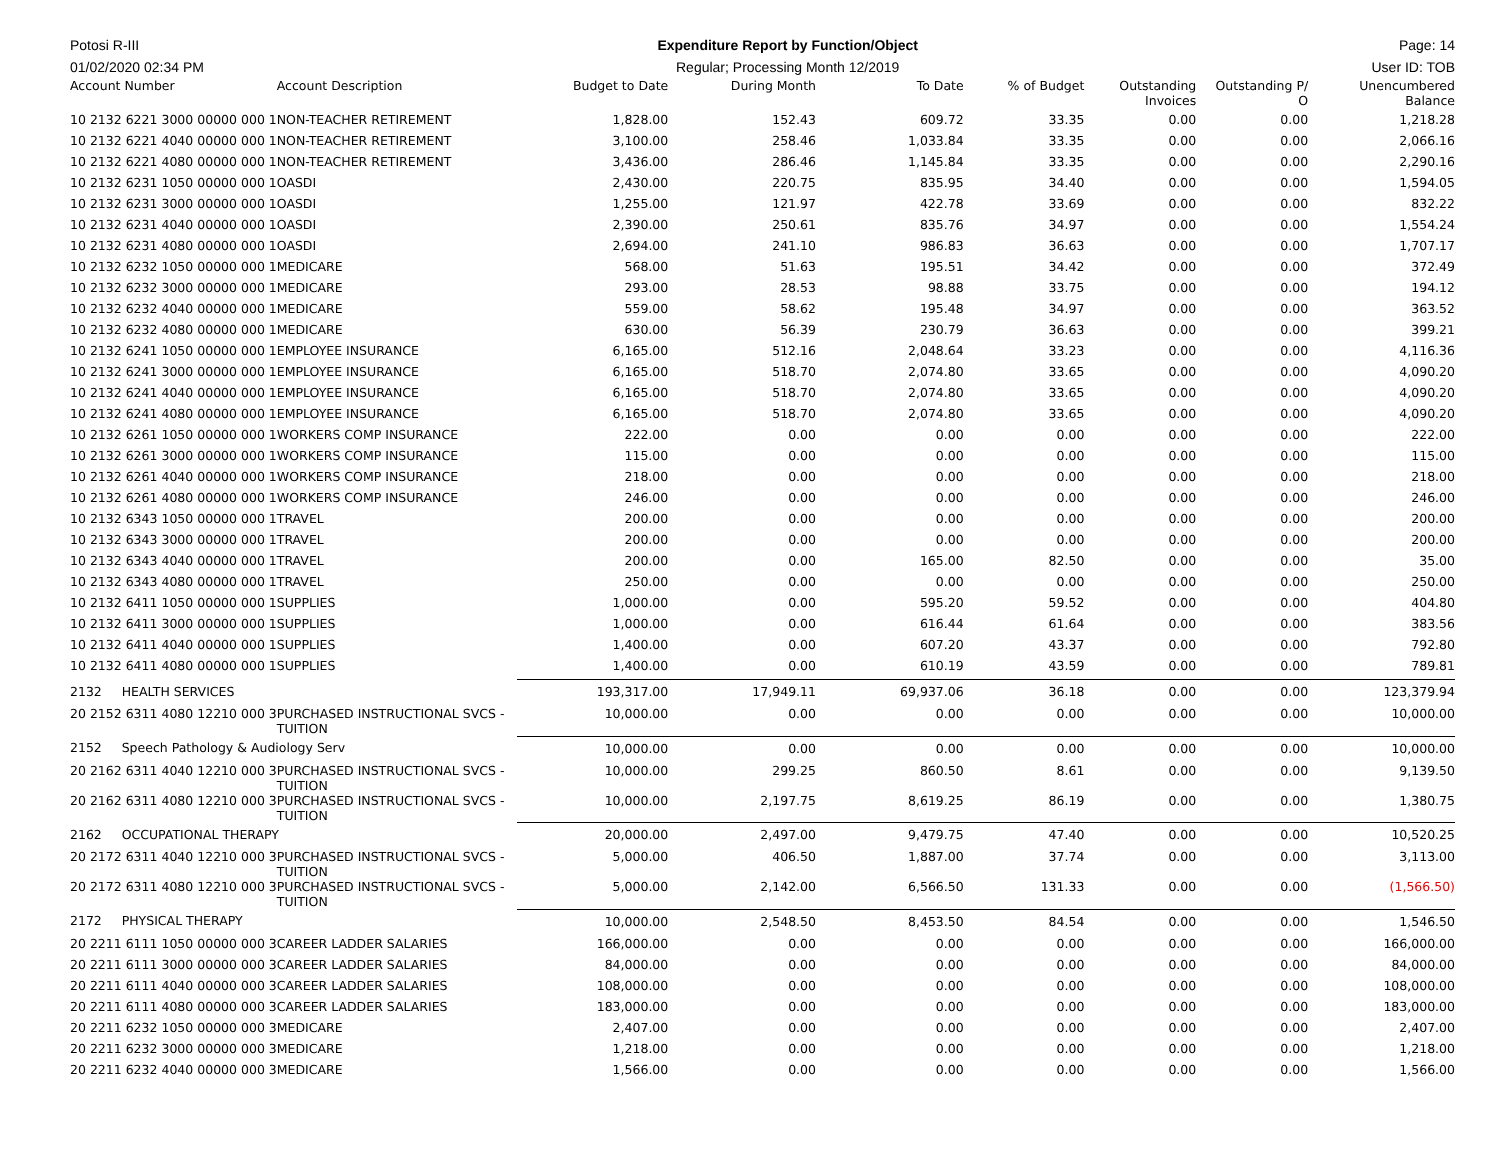Potosi R-III
01/02/2020 02:34 PM
Expenditure Report by Function/Object
Regular; Processing Month 12/2019
Page: 14
User ID: TOB
| Account Number | Account Description | Budget to Date | During Month | To Date | % of Budget | Outstanding Invoices | Outstanding P/ O | Unencumbered Balance |
| --- | --- | --- | --- | --- | --- | --- | --- | --- |
| 10 2132 6221 3000 00000 000 1 | NON-TEACHER RETIREMENT | 1,828.00 | 152.43 | 609.72 | 33.35 | 0.00 | 0.00 | 1,218.28 |
| 10 2132 6221 4040 00000 000 1 | NON-TEACHER RETIREMENT | 3,100.00 | 258.46 | 1,033.84 | 33.35 | 0.00 | 0.00 | 2,066.16 |
| 10 2132 6221 4080 00000 000 1 | NON-TEACHER RETIREMENT | 3,436.00 | 286.46 | 1,145.84 | 33.35 | 0.00 | 0.00 | 2,290.16 |
| 10 2132 6231 1050 00000 000 1 | OASDI | 2,430.00 | 220.75 | 835.95 | 34.40 | 0.00 | 0.00 | 1,594.05 |
| 10 2132 6231 3000 00000 000 1 | OASDI | 1,255.00 | 121.97 | 422.78 | 33.69 | 0.00 | 0.00 | 832.22 |
| 10 2132 6231 4040 00000 000 1 | OASDI | 2,390.00 | 250.61 | 835.76 | 34.97 | 0.00 | 0.00 | 1,554.24 |
| 10 2132 6231 4080 00000 000 1 | OASDI | 2,694.00 | 241.10 | 986.83 | 36.63 | 0.00 | 0.00 | 1,707.17 |
| 10 2132 6232 1050 00000 000 1 | MEDICARE | 568.00 | 51.63 | 195.51 | 34.42 | 0.00 | 0.00 | 372.49 |
| 10 2132 6232 3000 00000 000 1 | MEDICARE | 293.00 | 28.53 | 98.88 | 33.75 | 0.00 | 0.00 | 194.12 |
| 10 2132 6232 4040 00000 000 1 | MEDICARE | 559.00 | 58.62 | 195.48 | 34.97 | 0.00 | 0.00 | 363.52 |
| 10 2132 6232 4080 00000 000 1 | MEDICARE | 630.00 | 56.39 | 230.79 | 36.63 | 0.00 | 0.00 | 399.21 |
| 10 2132 6241 1050 00000 000 1 | EMPLOYEE INSURANCE | 6,165.00 | 512.16 | 2,048.64 | 33.23 | 0.00 | 0.00 | 4,116.36 |
| 10 2132 6241 3000 00000 000 1 | EMPLOYEE INSURANCE | 6,165.00 | 518.70 | 2,074.80 | 33.65 | 0.00 | 0.00 | 4,090.20 |
| 10 2132 6241 4040 00000 000 1 | EMPLOYEE INSURANCE | 6,165.00 | 518.70 | 2,074.80 | 33.65 | 0.00 | 0.00 | 4,090.20 |
| 10 2132 6241 4080 00000 000 1 | EMPLOYEE INSURANCE | 6,165.00 | 518.70 | 2,074.80 | 33.65 | 0.00 | 0.00 | 4,090.20 |
| 10 2132 6261 1050 00000 000 1 | WORKERS COMP INSURANCE | 222.00 | 0.00 | 0.00 | 0.00 | 0.00 | 0.00 | 222.00 |
| 10 2132 6261 3000 00000 000 1 | WORKERS COMP INSURANCE | 115.00 | 0.00 | 0.00 | 0.00 | 0.00 | 0.00 | 115.00 |
| 10 2132 6261 4040 00000 000 1 | WORKERS COMP INSURANCE | 218.00 | 0.00 | 0.00 | 0.00 | 0.00 | 0.00 | 218.00 |
| 10 2132 6261 4080 00000 000 1 | WORKERS COMP INSURANCE | 246.00 | 0.00 | 0.00 | 0.00 | 0.00 | 0.00 | 246.00 |
| 10 2132 6343 1050 00000 000 1 | TRAVEL | 200.00 | 0.00 | 0.00 | 0.00 | 0.00 | 0.00 | 200.00 |
| 10 2132 6343 3000 00000 000 1 | TRAVEL | 200.00 | 0.00 | 0.00 | 0.00 | 0.00 | 0.00 | 200.00 |
| 10 2132 6343 4040 00000 000 1 | TRAVEL | 200.00 | 0.00 | 165.00 | 82.50 | 0.00 | 0.00 | 35.00 |
| 10 2132 6343 4080 00000 000 1 | TRAVEL | 250.00 | 0.00 | 0.00 | 0.00 | 0.00 | 0.00 | 250.00 |
| 10 2132 6411 1050 00000 000 1 | SUPPLIES | 1,000.00 | 0.00 | 595.20 | 59.52 | 0.00 | 0.00 | 404.80 |
| 10 2132 6411 3000 00000 000 1 | SUPPLIES | 1,000.00 | 0.00 | 616.44 | 61.64 | 0.00 | 0.00 | 383.56 |
| 10 2132 6411 4040 00000 000 1 | SUPPLIES | 1,400.00 | 0.00 | 607.20 | 43.37 | 0.00 | 0.00 | 792.80 |
| 10 2132 6411 4080 00000 000 1 | SUPPLIES | 1,400.00 | 0.00 | 610.19 | 43.59 | 0.00 | 0.00 | 789.81 |
| 2132 HEALTH SERVICES | | 193,317.00 | 17,949.11 | 69,937.06 | 36.18 | 0.00 | 0.00 | 123,379.94 |
| 20 2152 6311 4080 12210 000 3 | PURCHASED INSTRUCTIONAL SVCS - TUITION | 10,000.00 | 0.00 | 0.00 | 0.00 | 0.00 | 0.00 | 10,000.00 |
| 2152 Speech Pathology & Audiology Serv | | 10,000.00 | 0.00 | 0.00 | 0.00 | 0.00 | 0.00 | 10,000.00 |
| 20 2162 6311 4040 12210 000 3 | PURCHASED INSTRUCTIONAL SVCS - TUITION | 10,000.00 | 299.25 | 860.50 | 8.61 | 0.00 | 0.00 | 9,139.50 |
| 20 2162 6311 4080 12210 000 3 | PURCHASED INSTRUCTIONAL SVCS - TUITION | 10,000.00 | 2,197.75 | 8,619.25 | 86.19 | 0.00 | 0.00 | 1,380.75 |
| 2162 OCCUPATIONAL THERAPY | | 20,000.00 | 2,497.00 | 9,479.75 | 47.40 | 0.00 | 0.00 | 10,520.25 |
| 20 2172 6311 4040 12210 000 3 | PURCHASED INSTRUCTIONAL SVCS - TUITION | 5,000.00 | 406.50 | 1,887.00 | 37.74 | 0.00 | 0.00 | 3,113.00 |
| 20 2172 6311 4080 12210 000 3 | PURCHASED INSTRUCTIONAL SVCS - TUITION | 5,000.00 | 2,142.00 | 6,566.50 | 131.33 | 0.00 | 0.00 | (1,566.50) |
| 2172 PHYSICAL THERAPY | | 10,000.00 | 2,548.50 | 8,453.50 | 84.54 | 0.00 | 0.00 | 1,546.50 |
| 20 2211 6111 1050 00000 000 3 | CAREER LADDER SALARIES | 166,000.00 | 0.00 | 0.00 | 0.00 | 0.00 | 0.00 | 166,000.00 |
| 20 2211 6111 3000 00000 000 3 | CAREER LADDER SALARIES | 84,000.00 | 0.00 | 0.00 | 0.00 | 0.00 | 0.00 | 84,000.00 |
| 20 2211 6111 4040 00000 000 3 | CAREER LADDER SALARIES | 108,000.00 | 0.00 | 0.00 | 0.00 | 0.00 | 0.00 | 108,000.00 |
| 20 2211 6111 4080 00000 000 3 | CAREER LADDER SALARIES | 183,000.00 | 0.00 | 0.00 | 0.00 | 0.00 | 0.00 | 183,000.00 |
| 20 2211 6232 1050 00000 000 3 | MEDICARE | 2,407.00 | 0.00 | 0.00 | 0.00 | 0.00 | 0.00 | 2,407.00 |
| 20 2211 6232 3000 00000 000 3 | MEDICARE | 1,218.00 | 0.00 | 0.00 | 0.00 | 0.00 | 0.00 | 1,218.00 |
| 20 2211 6232 4040 00000 000 3 | MEDICARE | 1,566.00 | 0.00 | 0.00 | 0.00 | 0.00 | 0.00 | 1,566.00 |